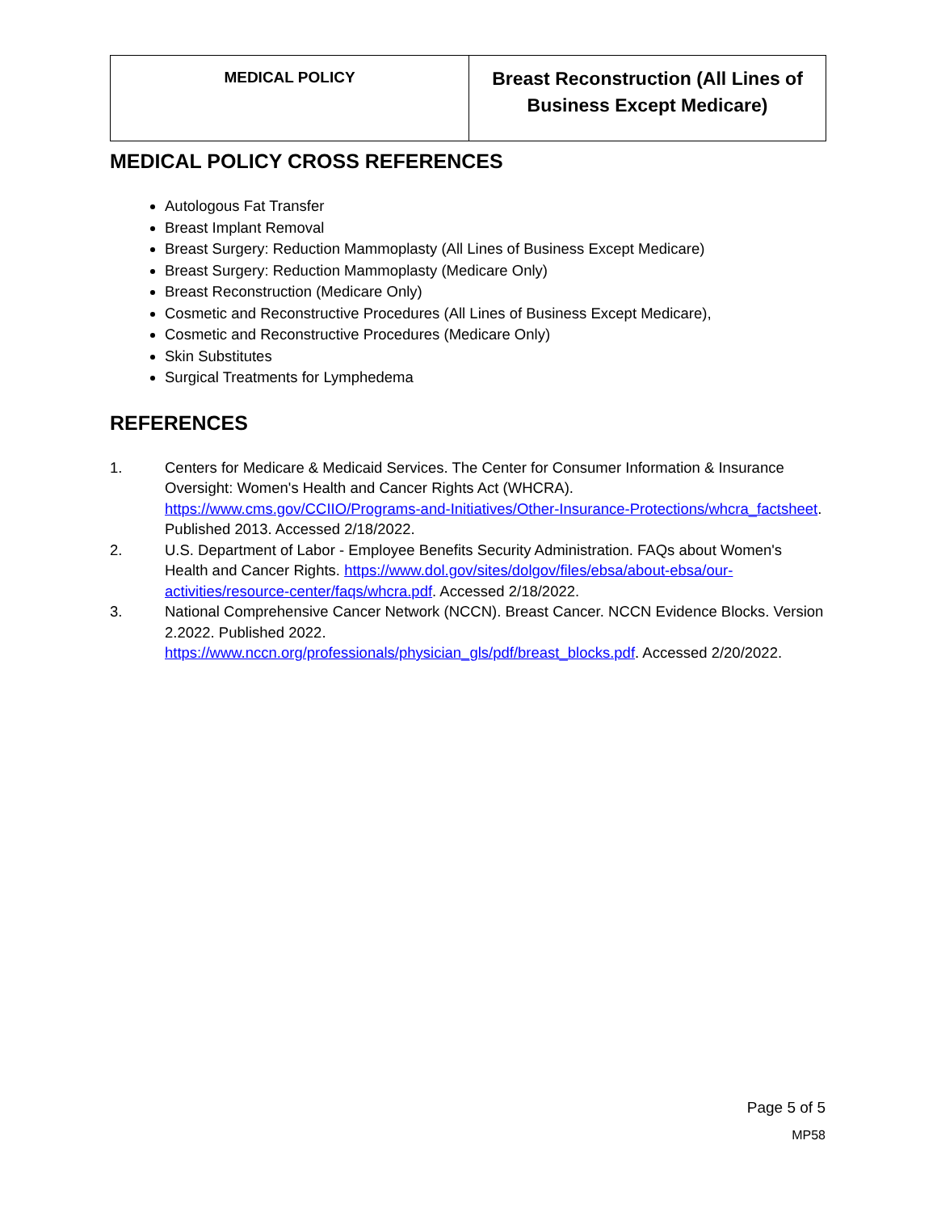| MEDICAL POLICY | Breast Reconstruction (All Lines of Business Except Medicare) |
MEDICAL POLICY CROSS REFERENCES
Autologous Fat Transfer
Breast Implant Removal
Breast Surgery: Reduction Mammoplasty (All Lines of Business Except Medicare)
Breast Surgery: Reduction Mammoplasty (Medicare Only)
Breast Reconstruction (Medicare Only)
Cosmetic and Reconstructive Procedures (All Lines of Business Except Medicare),
Cosmetic and Reconstructive Procedures (Medicare Only)
Skin Substitutes
Surgical Treatments for Lymphedema
REFERENCES
1. Centers for Medicare & Medicaid Services. The Center for Consumer Information & Insurance Oversight: Women's Health and Cancer Rights Act (WHCRA).
https://www.cms.gov/CCIIO/Programs-and-Initiatives/Other-Insurance-Protections/whcra_factsheet. Published 2013. Accessed 2/18/2022.
2. U.S. Department of Labor - Employee Benefits Security Administration. FAQs about Women's Health and Cancer Rights. https://www.dol.gov/sites/dolgov/files/ebsa/about-ebsa/our-activities/resource-center/faqs/whcra.pdf. Accessed 2/18/2022.
3. National Comprehensive Cancer Network (NCCN). Breast Cancer. NCCN Evidence Blocks. Version 2.2022. Published 2022.
https://www.nccn.org/professionals/physician_gls/pdf/breast_blocks.pdf. Accessed 2/20/2022.
Page 5 of 5
MP58